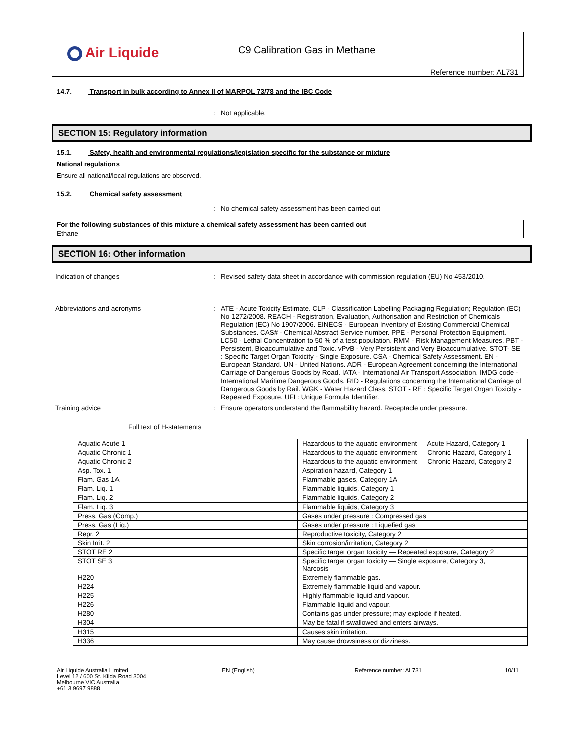Air Liquide
C9 Calibration Gas in Methane
Reference number: AL731
14.7. Transport in bulk according to Annex II of MARPOL 73/78 and the IBC Code
:
Not applicable.
SECTION 15: Regulatory information
15.1. Safety, health and environmental regulations/legislation specific for the substance or mixture
National regulations
Ensure all national/local regulations are observed.
15.2. Chemical safety assessment
:
No chemical safety assessment has been carried out
| For the following substances of this mixture a chemical safety assessment has been carried out |
| Ethane |
SECTION 16: Other information
Indication of changes :
Revised safety data sheet in accordance with commission regulation (EU) No 453/2010.
Abbreviations and acronyms :
ATE - Acute Toxicity Estimate. CLP - Classification Labelling Packaging Regulation; Regulation (EC) No 1272/2008. REACH - Registration, Evaluation, Authorisation and Restriction of Chemicals Regulation (EC) No 1907/2006. EINECS - European Inventory of Existing Commercial Chemical Substances. CAS# - Chemical Abstract Service number. PPE - Personal Protection Equipment. LC50 - Lethal Concentration to 50 % of a test population. RMM - Risk Management Measures. PBT - Persistent, Bioaccumulative and Toxic. vPvB - Very Persistent and Very Bioaccumulative. STOT- SE : Specific Target Organ Toxicity - Single Exposure. CSA - Chemical Safety Assessment. EN - European Standard. UN - United Nations. ADR - European Agreement concerning the International Carriage of Dangerous Goods by Road. IATA - International Air Transport Association. IMDG code - International Maritime Dangerous Goods. RID - Regulations concerning the International Carriage of Dangerous Goods by Rail. WGK - Water Hazard Class. STOT - RE : Specific Target Organ Toxicity - Repeated Exposure. UFI : Unique Formula Identifier.
Training advice :
Ensure operators understand the flammability hazard. Receptacle under pressure.
Full text of H-statements
| Aquatic Acute 1 | Hazardous to the aquatic environment — Acute Hazard, Category 1 |
| Aquatic Chronic 1 | Hazardous to the aquatic environment — Chronic Hazard, Category 1 |
| Aquatic Chronic 2 | Hazardous to the aquatic environment — Chronic Hazard, Category 2 |
| Asp. Tox. 1 | Aspiration hazard, Category 1 |
| Flam. Gas 1A | Flammable gases, Category 1A |
| Flam. Liq. 1 | Flammable liquids, Category 1 |
| Flam. Liq. 2 | Flammable liquids, Category 2 |
| Flam. Liq. 3 | Flammable liquids, Category 3 |
| Press. Gas (Comp.) | Gases under pressure : Compressed gas |
| Press. Gas (Liq.) | Gases under pressure : Liquefied gas |
| Repr. 2 | Reproductive toxicity, Category 2 |
| Skin Irrit. 2 | Skin corrosion/irritation, Category 2 |
| STOT RE 2 | Specific target organ toxicity — Repeated exposure, Category 2 |
| STOT SE 3 | Specific target organ toxicity — Single exposure, Category 3, Narcosis |
| H220 | Extremely flammable gas. |
| H224 | Extremely flammable liquid and vapour. |
| H225 | Highly flammable liquid and vapour. |
| H226 | Flammable liquid and vapour. |
| H280 | Contains gas under pressure; may explode if heated. |
| H304 | May be fatal if swallowed and enters airways. |
| H315 | Causes skin irritation. |
| H336 | May cause drowsiness or dizziness. |
Air Liquide Australia Limited
Level 12 / 600 St. Kilda Road 3004
Melbourne VIC Australia
+61 3 9697 9888
EN (English) Reference number: AL731 10/11